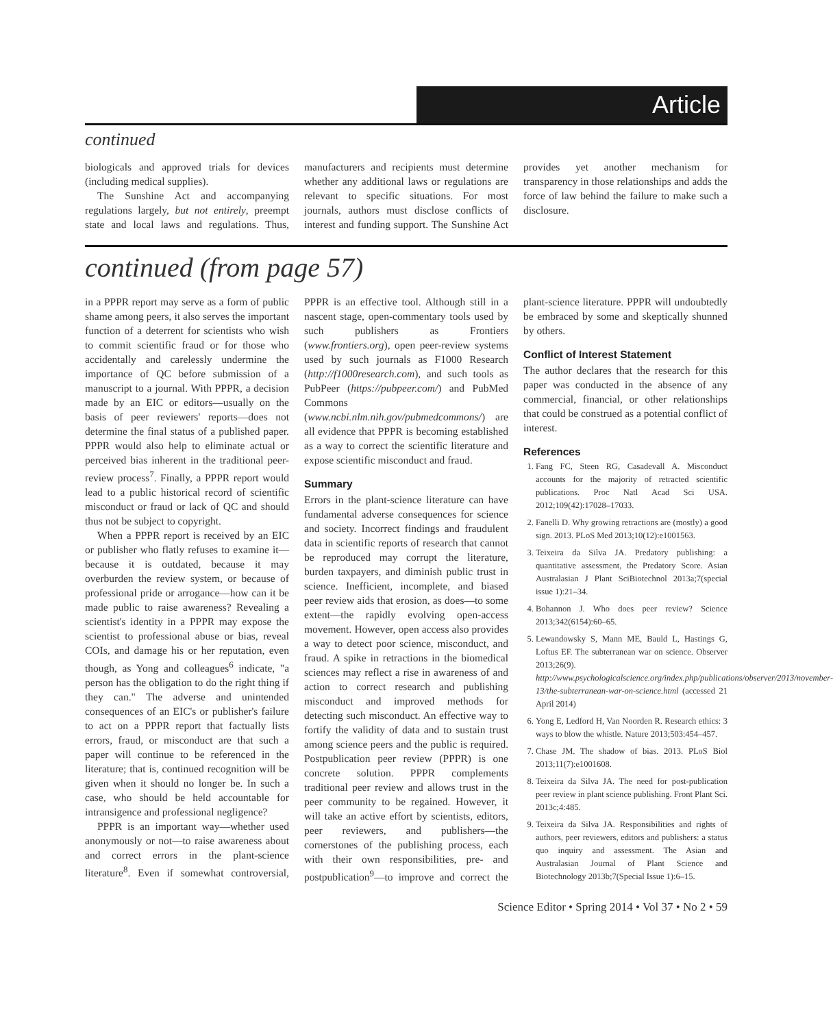Article
continued
biologicals and approved trials for devices (including medical supplies).
The Sunshine Act and accompanying regulations largely, but not entirely, preempt state and local laws and regulations. Thus, manufacturers and recipients must determine whether any additional laws or regulations are relevant to specific situations. For most journals, authors must disclose conflicts of interest and funding support. The Sunshine Act provides yet another mechanism for transparency in those relationships and adds the force of law behind the failure to make such a disclosure.
continued (from page 57)
in a PPPR report may serve as a form of public shame among peers, it also serves the important function of a deterrent for scientists who wish to commit scientific fraud or for those who accidentally and carelessly undermine the importance of QC before submission of a manuscript to a journal. With PPPR, a decision made by an EIC or editors—usually on the basis of peer reviewers' reports—does not determine the final status of a published paper. PPPR would also help to eliminate actual or perceived bias inherent in the traditional peer-review process<sup>7</sup>. Finally, a PPPR report would lead to a public historical record of scientific misconduct or fraud or lack of QC and should thus not be subject to copyright.
When a PPPR report is received by an EIC or publisher who flatly refuses to examine it—because it is outdated, because it may overburden the review system, or because of professional pride or arrogance—how can it be made public to raise awareness? Revealing a scientist's identity in a PPPR may expose the scientist to professional abuse or bias, reveal COIs, and damage his or her reputation, even though, as Yong and colleagues<sup>6</sup> indicate, "a person has the obligation to do the right thing if they can." The adverse and unintended consequences of an EIC's or publisher's failure to act on a PPPR report that factually lists errors, fraud, or misconduct are that such a paper will continue to be referenced in the literature; that is, continued recognition will be given when it should no longer be. In such a case, who should be held accountable for intransigence and professional negligence?
PPPR is an important way—whether used anonymously or not—to raise awareness about and correct errors in the plant-science literature<sup>8</sup>. Even if somewhat controversial, PPPR is an effective tool. Although still in a nascent stage, open-commentary tools used by such publishers as Frontiers (www.frontiers.org), open peer-review systems used by such journals as F1000 Research (http://f1000research.com), and such tools as PubPeer (https://pubpeer.com/) and PubMed Commons (www.ncbi.nlm.nih.gov/pubmedcommons/) are all evidence that PPPR is becoming established as a way to correct the scientific literature and expose scientific misconduct and fraud.
Summary
Errors in the plant-science literature can have fundamental adverse consequences for science and society. Incorrect findings and fraudulent data in scientific reports of research that cannot be reproduced may corrupt the literature, burden taxpayers, and diminish public trust in science. Inefficient, incomplete, and biased peer review aids that erosion, as does—to some extent—the rapidly evolving open-access movement. However, open access also provides a way to detect poor science, misconduct, and fraud. A spike in retractions in the biomedical sciences may reflect a rise in awareness of and action to correct research and publishing misconduct and improved methods for detecting such misconduct. An effective way to fortify the validity of data and to sustain trust among science peers and the public is required. Postpublication peer review (PPPR) is one concrete solution. PPPR complements traditional peer review and allows trust in the peer community to be regained. However, it will take an active effort by scientists, editors, peer reviewers, and publishers—the cornerstones of the publishing process, each with their own responsibilities, pre- and postpublication<sup>9</sup>—to improve and correct the plant-science literature. PPPR will undoubtedly be embraced by some and skeptically shunned by others.
Conflict of Interest Statement
The author declares that the research for this paper was conducted in the absence of any commercial, financial, or other relationships that could be construed as a potential conflict of interest.
References
1. Fang FC, Steen RG, Casadevall A. Misconduct accounts for the majority of retracted scientific publications. Proc Natl Acad Sci USA. 2012;109(42):17028–17033.
2. Fanelli D. Why growing retractions are (mostly) a good sign. 2013. PLoS Med 2013;10(12):e1001563.
3. Teixeira da Silva JA. Predatory publishing: a quantitative assessment, the Predatory Score. Asian Australasian J Plant SciBiotechnol 2013a;7(special issue 1):21–34.
4. Bohannon J. Who does peer review? Science 2013;342(6154):60–65.
5. Lewandowsky S, Mann ME, Bauld L, Hastings G, Loftus EF. The subterranean war on science. Observer 2013;26(9). http://www.psychologicalscience.org/index.php/publications/observer/2013/november-13/the-subterranean-war-on-science.html (accessed 21 April 2014)
6. Yong E, Ledford H, Van Noorden R. Research ethics: 3 ways to blow the whistle. Nature 2013;503:454–457.
7. Chase JM. The shadow of bias. 2013. PLoS Biol 2013;11(7):e1001608.
8. Teixeira da Silva JA. The need for post-publication peer review in plant science publishing. Front Plant Sci. 2013c;4:485.
9. Teixeira da Silva JA. Responsibilities and rights of authors, peer reviewers, editors and publishers: a status quo inquiry and assessment. The Asian and Australasian Journal of Plant Science and Biotechnology 2013b;7(Special Issue 1):6–15.
Science Editor • Spring 2014 • Vol 37 • No 2 • 59